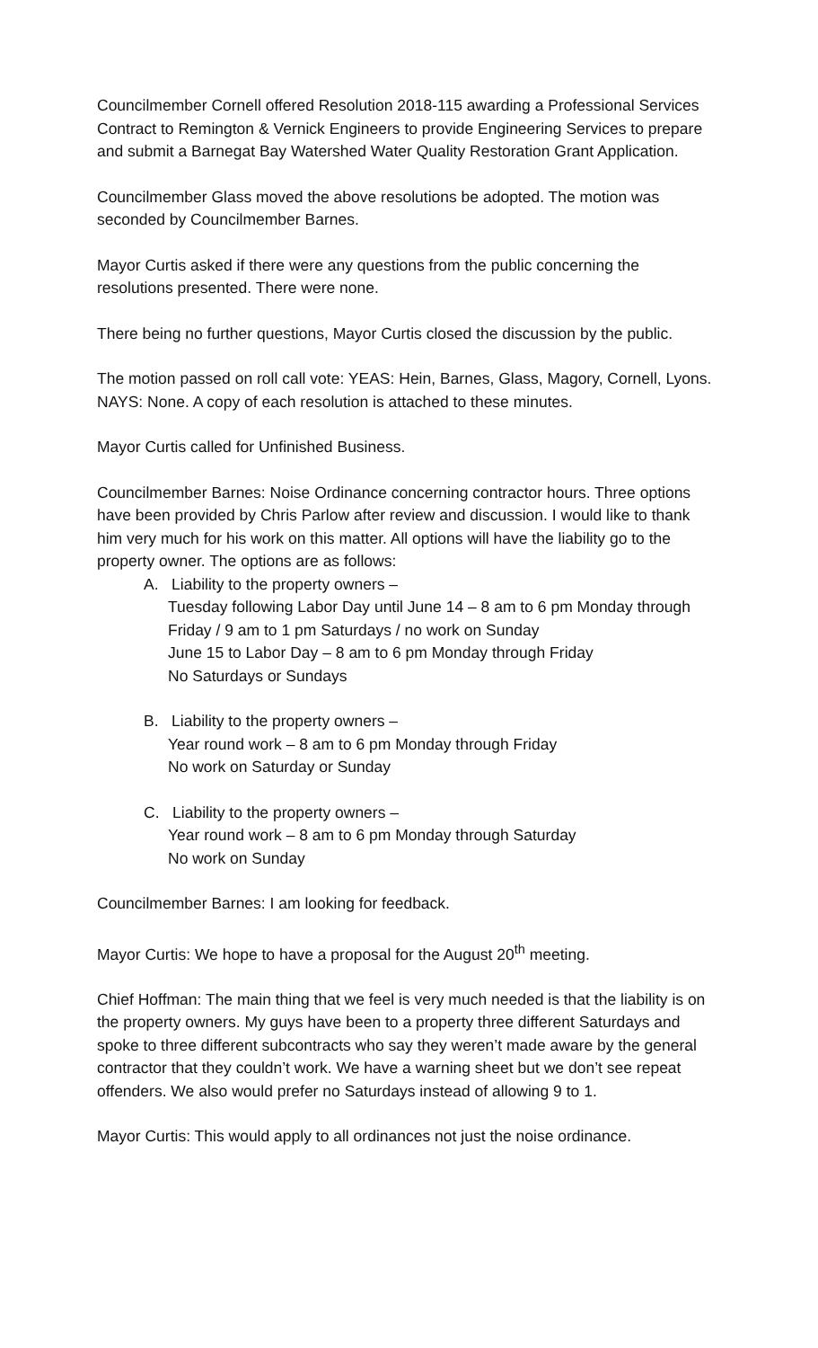Councilmember Cornell offered Resolution 2018-115 awarding a Professional Services Contract to Remington & Vernick Engineers to provide Engineering Services to prepare and submit a Barnegat Bay Watershed Water Quality Restoration Grant Application.
Councilmember Glass moved the above resolutions be adopted. The motion was seconded by Councilmember Barnes.
Mayor Curtis asked if there were any questions from the public concerning the resolutions presented. There were none.
There being no further questions, Mayor Curtis closed the discussion by the public.
The motion passed on roll call vote: YEAS: Hein, Barnes, Glass, Magory, Cornell, Lyons. NAYS: None. A copy of each resolution is attached to these minutes.
Mayor Curtis called for Unfinished Business.
Councilmember Barnes: Noise Ordinance concerning contractor hours. Three options have been provided by Chris Parlow after review and discussion. I would like to thank him very much for his work on this matter. All options will have the liability go to the property owner. The options are as follows:
A. Liability to the property owners –
Tuesday following Labor Day until June 14 – 8 am to 6 pm Monday through Friday / 9 am to 1 pm Saturdays / no work on Sunday
June 15 to Labor Day – 8 am to 6 pm Monday through Friday
No Saturdays or Sundays
B. Liability to the property owners –
Year round work – 8 am to 6 pm Monday through Friday
No work on Saturday or Sunday
C. Liability to the property owners –
Year round work – 8 am to 6 pm Monday through Saturday
No work on Sunday
Councilmember Barnes: I am looking for feedback.
Mayor Curtis: We hope to have a proposal for the August 20<sup>th</sup> meeting.
Chief Hoffman: The main thing that we feel is very much needed is that the liability is on the property owners. My guys have been to a property three different Saturdays and spoke to three different subcontracts who say they weren’t made aware by the general contractor that they couldn’t work. We have a warning sheet but we don’t see repeat offenders. We also would prefer no Saturdays instead of allowing 9 to 1.
Mayor Curtis: This would apply to all ordinances not just the noise ordinance.